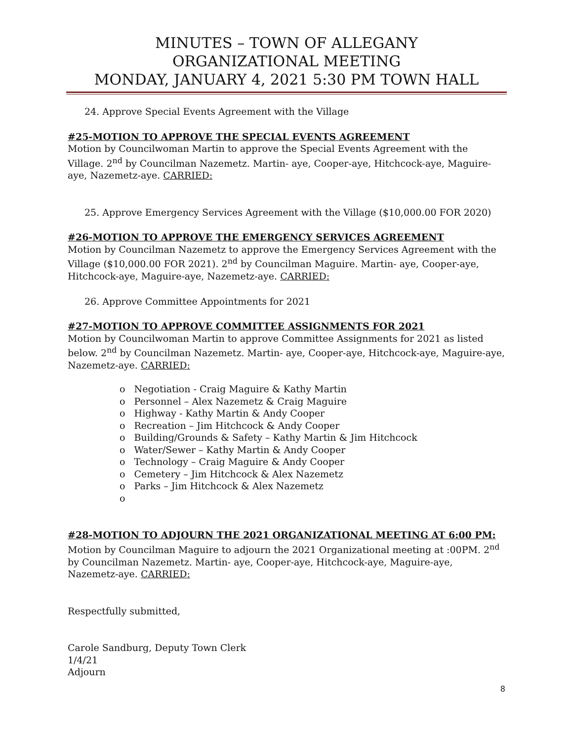MINUTES – TOWN OF ALLEGANY
ORGANIZATIONAL MEETING
MONDAY, JANUARY 4, 2021 5:30 PM TOWN HALL
24. Approve Special Events Agreement with the Village
#25-MOTION TO APPROVE THE SPECIAL EVENTS AGREEMENT
Motion by Councilwoman Martin to approve the Special Events Agreement with the Village. 2<sup>nd</sup> by Councilman Nazemetz. Martin- aye, Cooper-aye, Hitchcock-aye, Maguire-aye, Nazemetz-aye. CARRIED:
25. Approve Emergency Services Agreement with the Village ($10,000.00 FOR 2020)
#26-MOTION TO APPROVE THE EMERGENCY SERVICES AGREEMENT
Motion by Councilman Nazemetz to approve the Emergency Services Agreement with the Village ($10,000.00 FOR 2021). 2<sup>nd</sup> by Councilman Maguire. Martin- aye, Cooper-aye, Hitchcock-aye, Maguire-aye, Nazemetz-aye. CARRIED:
26. Approve Committee Appointments for 2021
#27-MOTION TO APPROVE COMMITTEE ASSIGNMENTS FOR 2021
Motion by Councilwoman Martin to approve Committee Assignments for 2021 as listed below. 2<sup>nd</sup> by Councilman Nazemetz. Martin- aye, Cooper-aye, Hitchcock-aye, Maguire-aye, Nazemetz-aye. CARRIED:
o Negotiation - Craig Maguire & Kathy Martin
o Personnel – Alex Nazemetz & Craig Maguire
o Highway - Kathy Martin & Andy Cooper
o Recreation – Jim Hitchcock & Andy Cooper
o Building/Grounds & Safety – Kathy Martin & Jim Hitchcock
o Water/Sewer – Kathy Martin & Andy Cooper
o Technology – Craig Maguire & Andy Cooper
o Cemetery – Jim Hitchcock & Alex Nazemetz
o Parks – Jim Hitchcock & Alex Nazemetz
o
#28-MOTION TO ADJOURN THE 2021 ORGANIZATIONAL MEETING AT 6:00 PM:
Motion by Councilman Maguire to adjourn the 2021 Organizational meeting at :00PM. 2<sup>nd</sup> by Councilman Nazemetz. Martin- aye, Cooper-aye, Hitchcock-aye, Maguire-aye, Nazemetz-aye. CARRIED:
Respectfully submitted,
Carole Sandburg, Deputy Town Clerk
1/4/21
Adjourn
8